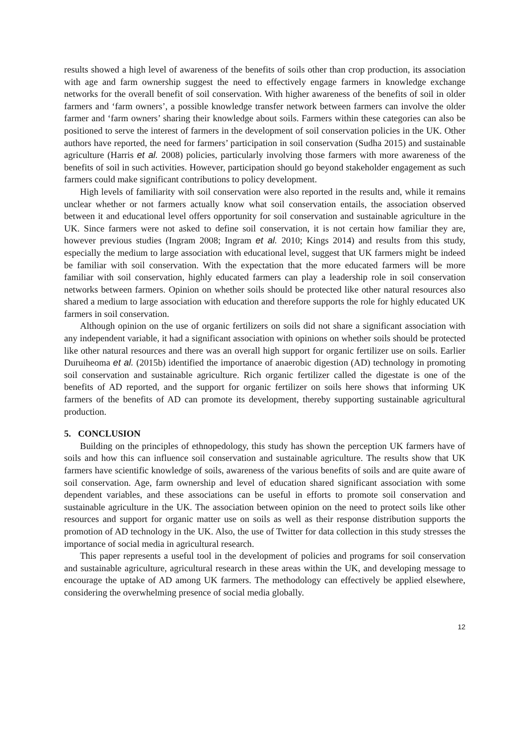results showed a high level of awareness of the benefits of soils other than crop production, its association with age and farm ownership suggest the need to effectively engage farmers in knowledge exchange networks for the overall benefit of soil conservation. With higher awareness of the benefits of soil in older farmers and ‘farm owners’, a possible knowledge transfer network between farmers can involve the older farmer and ‘farm owners’ sharing their knowledge about soils. Farmers within these categories can also be positioned to serve the interest of farmers in the development of soil conservation policies in the UK. Other authors have reported, the need for farmers’ participation in soil conservation (Sudha 2015) and sustainable agriculture (Harris et al. 2008) policies, particularly involving those farmers with more awareness of the benefits of soil in such activities. However, participation should go beyond stakeholder engagement as such farmers could make significant contributions to policy development.
High levels of familiarity with soil conservation were also reported in the results and, while it remains unclear whether or not farmers actually know what soil conservation entails, the association observed between it and educational level offers opportunity for soil conservation and sustainable agriculture in the UK. Since farmers were not asked to define soil conservation, it is not certain how familiar they are, however previous studies (Ingram 2008; Ingram et al. 2010; Kings 2014) and results from this study, especially the medium to large association with educational level, suggest that UK farmers might be indeed be familiar with soil conservation. With the expectation that the more educated farmers will be more familiar with soil conservation, highly educated farmers can play a leadership role in soil conservation networks between farmers. Opinion on whether soils should be protected like other natural resources also shared a medium to large association with education and therefore supports the role for highly educated UK farmers in soil conservation.
Although opinion on the use of organic fertilizers on soils did not share a significant association with any independent variable, it had a significant association with opinions on whether soils should be protected like other natural resources and there was an overall high support for organic fertilizer use on soils. Earlier Duruiheoma et al. (2015b) identified the importance of anaerobic digestion (AD) technology in promoting soil conservation and sustainable agriculture. Rich organic fertilizer called the digestate is one of the benefits of AD reported, and the support for organic fertilizer on soils here shows that informing UK farmers of the benefits of AD can promote its development, thereby supporting sustainable agricultural production.
5. CONCLUSION
Building on the principles of ethnopedology, this study has shown the perception UK farmers have of soils and how this can influence soil conservation and sustainable agriculture. The results show that UK farmers have scientific knowledge of soils, awareness of the various benefits of soils and are quite aware of soil conservation. Age, farm ownership and level of education shared significant association with some dependent variables, and these associations can be useful in efforts to promote soil conservation and sustainable agriculture in the UK. The association between opinion on the need to protect soils like other resources and support for organic matter use on soils as well as their response distribution supports the promotion of AD technology in the UK. Also, the use of Twitter for data collection in this study stresses the importance of social media in agricultural research.
This paper represents a useful tool in the development of policies and programs for soil conservation and sustainable agriculture, agricultural research in these areas within the UK, and developing message to encourage the uptake of AD among UK farmers. The methodology can effectively be applied elsewhere, considering the overwhelming presence of social media globally.
12